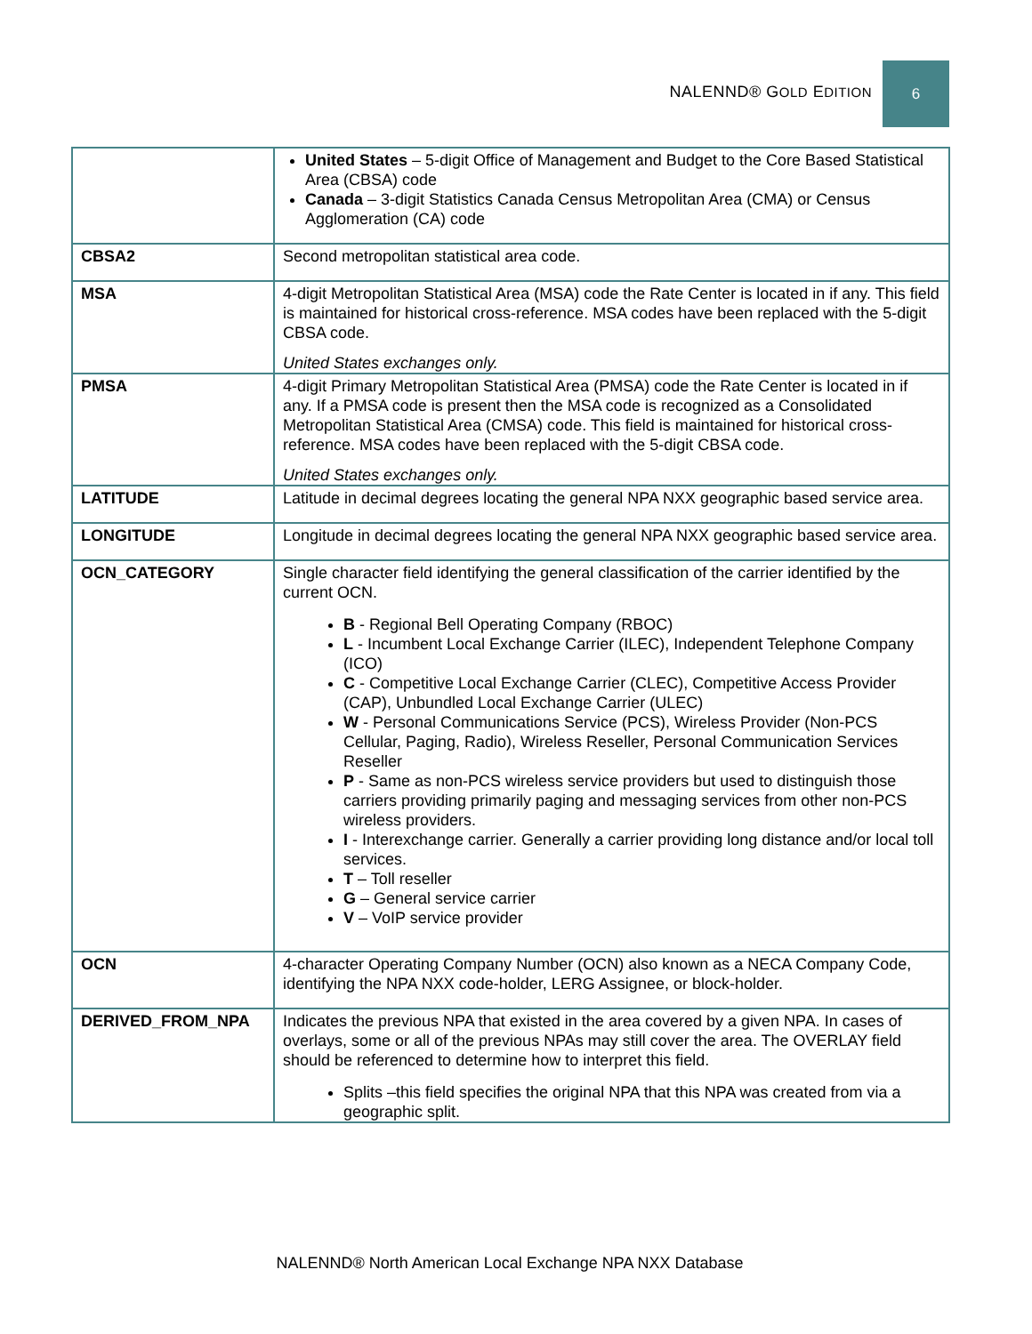NALENND® GOLD EDITION 6
| | United States – 5-digit Office of Management and Budget to the Core Based Statistical Area (CBSA) code Canada – 3-digit Statistics Canada Census Metropolitan Area (CMA) or Census Agglomeration (CA) code |
| CBSA2 | Second metropolitan statistical area code. |
| MSA | 4-digit Metropolitan Statistical Area (MSA) code the Rate Center is located in if any. This field is maintained for historical cross-reference. MSA codes have been replaced with the 5-digit CBSA code. United States exchanges only. |
| PMSA | 4-digit Primary Metropolitan Statistical Area (PMSA) code the Rate Center is located in if any. If a PMSA code is present then the MSA code is recognized as a Consolidated Metropolitan Statistical Area (CMSA) code. This field is maintained for historical cross-reference. MSA codes have been replaced with the 5-digit CBSA code. United States exchanges only. |
| LATITUDE | Latitude in decimal degrees locating the general NPA NXX geographic based service area. |
| LONGITUDE | Longitude in decimal degrees locating the general NPA NXX geographic based service area. |
| OCN_CATEGORY | Single character field identifying the general classification of the carrier identified by the current OCN. B - Regional Bell Operating Company (RBOC) L - Incumbent Local Exchange Carrier (ILEC), Independent Telephone Company (ICO) C - Competitive Local Exchange Carrier (CLEC), Competitive Access Provider (CAP), Unbundled Local Exchange Carrier (ULEC) W - Personal Communications Service (PCS), Wireless Provider (Non-PCS Cellular, Paging, Radio), Wireless Reseller, Personal Communication Services Reseller P - Same as non-PCS wireless service providers but used to distinguish those carriers providing primarily paging and messaging services from other non-PCS wireless providers. I - Interexchange carrier. Generally a carrier providing long distance and/or local toll services. T – Toll reseller G – General service carrier V – VoIP service provider |
| OCN | 4-character Operating Company Number (OCN) also known as a NECA Company Code, identifying the NPA NXX code-holder, LERG Assignee, or block-holder. |
| DERIVED_FROM_NPA | Indicates the previous NPA that existed in the area covered by a given NPA. In cases of overlays, some or all of the previous NPAs may still cover the area. The OVERLAY field should be referenced to determine how to interpret this field. Splits –this field specifies the original NPA that this NPA was created from via a geographic split. |
NALENND® North American Local Exchange NPA NXX Database